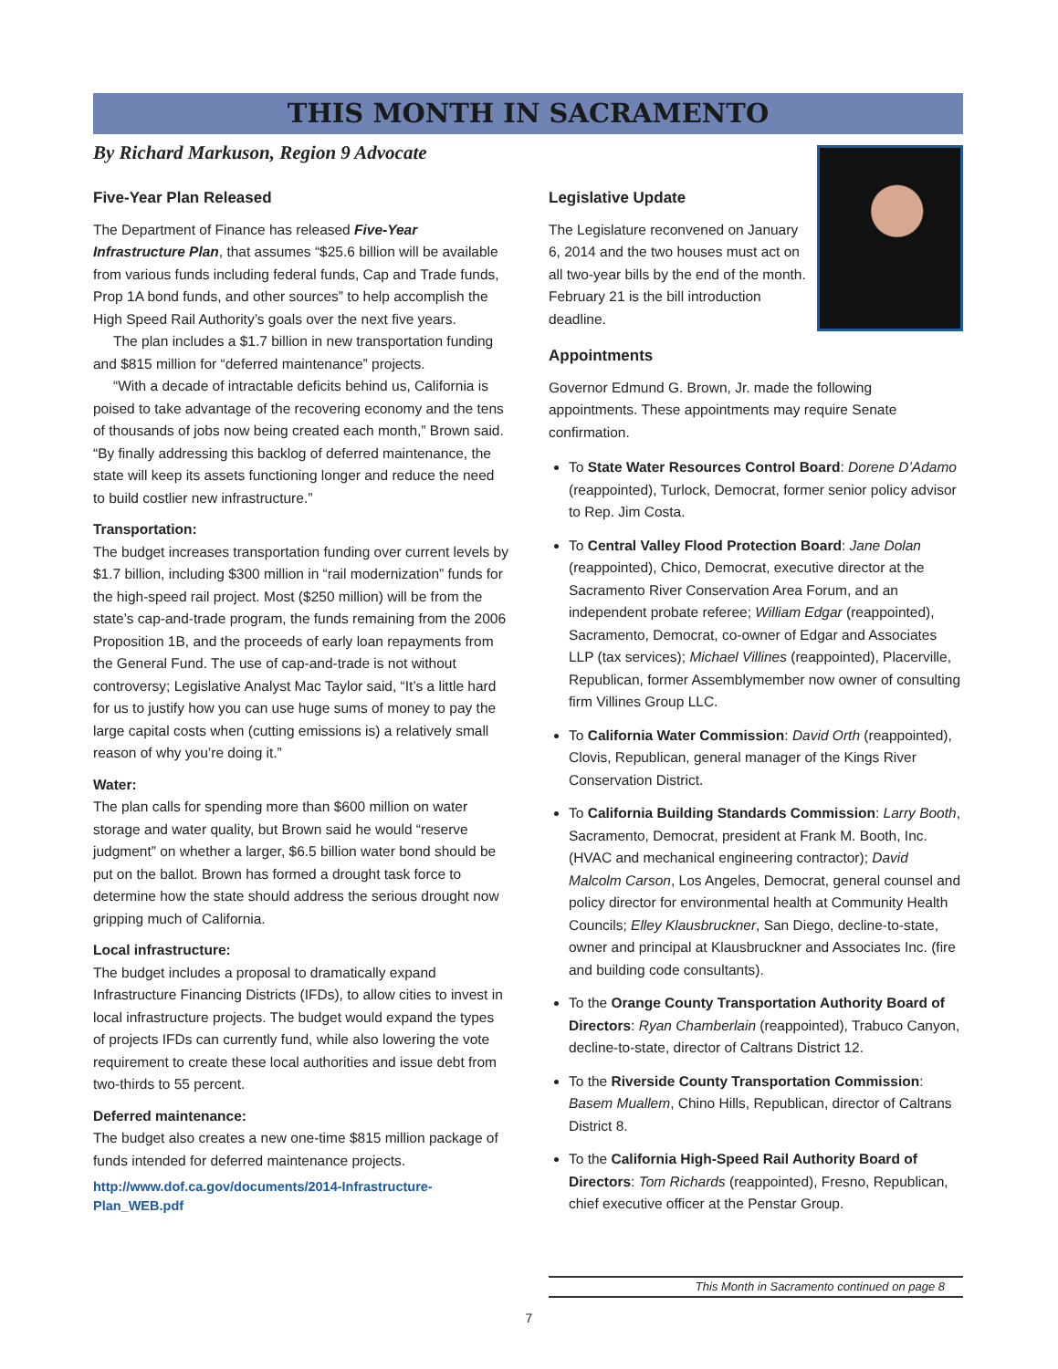THIS MONTH IN SACRAMENTO
By Richard Markuson, Region 9 Advocate
Five-Year Plan Released
The Department of Finance has released Five-Year Infrastructure Plan, that assumes “$25.6 billion will be available from various funds including federal funds, Cap and Trade funds, Prop 1A bond funds, and other sources” to help accomplish the High Speed Rail Authority’s goals over the next five years.
The plan includes a $1.7 billion in new transportation funding and $815 million for “deferred maintenance” projects.
“With a decade of intractable deficits behind us, California is poised to take advantage of the recovering economy and the tens of thousands of jobs now being created each month,” Brown said. “By finally addressing this backlog of deferred maintenance, the state will keep its assets functioning longer and reduce the need to build costlier new infrastructure.”
Transportation:
The budget increases transportation funding over current levels by $1.7 billion, including $300 million in “rail modernization” funds for the high-speed rail project. Most ($250 million) will be from the state’s cap-and-trade program, the funds remaining from the 2006 Proposition 1B, and the proceeds of early loan repayments from the General Fund. The use of cap-and-trade is not without controversy; Legislative Analyst Mac Taylor said, “It’s a little hard for us to justify how you can use huge sums of money to pay the large capital costs when (cutting emissions is) a relatively small reason of why you’re doing it.”
Water:
The plan calls for spending more than $600 million on water storage and water quality, but Brown said he would “reserve judgment” on whether a larger, $6.5 billion water bond should be put on the ballot. Brown has formed a drought task force to determine how the state should address the serious drought now gripping much of California.
Local infrastructure:
The budget includes a proposal to dramatically expand Infrastructure Financing Districts (IFDs), to allow cities to invest in local infrastructure projects. The budget would expand the types of projects IFDs can currently fund, while also lowering the vote requirement to create these local authorities and issue debt from two-thirds to 55 percent.
Deferred maintenance:
The budget also creates a new one-time $815 million package of funds intended for deferred maintenance projects.
http://www.dof.ca.gov/documents/2014-Infrastructure-Plan_WEB.pdf
Legislative Update
The Legislature reconvened on January 6, 2014 and the two houses must act on all two-year bills by the end of the month. February 21 is the bill introduction deadline.
Appointments
Governor Edmund G. Brown, Jr. made the following appointments. These appointments may require Senate confirmation.
To State Water Resources Control Board: Dorene D’Adamo (reappointed), Turlock, Democrat, former senior policy advisor to Rep. Jim Costa.
To Central Valley Flood Protection Board: Jane Dolan (reappointed), Chico, Democrat, executive director at the Sacramento River Conservation Area Forum, and an independent probate referee; William Edgar (reappointed), Sacramento, Democrat, co-owner of Edgar and Associates LLP (tax services); Michael Villines (reappointed), Placerville, Republican, former Assemblymember now owner of consulting firm Villines Group LLC.
To California Water Commission: David Orth (reappointed), Clovis, Republican, general manager of the Kings River Conservation District.
To California Building Standards Commission: Larry Booth, Sacramento, Democrat, president at Frank M. Booth, Inc. (HVAC and mechanical engineering contractor); David Malcolm Carson, Los Angeles, Democrat, general counsel and policy director for environmental health at Community Health Councils; Elley Klausbruckner, San Diego, decline-to-state, owner and principal at Klausbruckner and Associates Inc. (fire and building code consultants).
To the Orange County Transportation Authority Board of Directors: Ryan Chamberlain (reappointed), Trabuco Canyon, decline-to-state, director of Caltrans District 12.
To the Riverside County Transportation Commission: Basem Muallem, Chino Hills, Republican, director of Caltrans District 8.
To the California High-Speed Rail Authority Board of Directors: Tom Richards (reappointed), Fresno, Republican, chief executive officer at the Penstar Group.
This Month in Sacramento continued on page 8
7